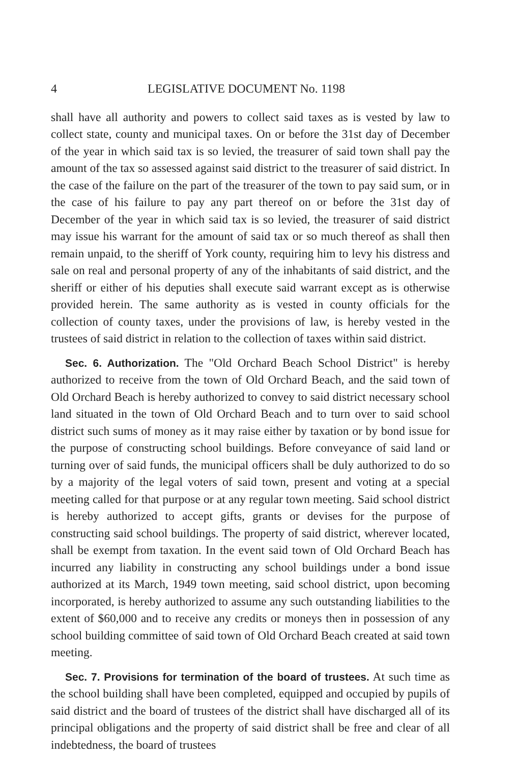4 LEGISLATIVE DOCUMENT No. 1198
shall have all authority and powers to collect said taxes as is vested by law to collect state, county and municipal taxes. On or before the 31st day of December of the year in which said tax is so levied, the treasurer of said town shall pay the amount of the tax so assessed against said district to the treasurer of said district. In the case of the failure on the part of the treasurer of the town to pay said sum, or in the case of his failure to pay any part thereof on or before the 31st day of December of the year in which said tax is so levied, the treasurer of said district may issue his warrant for the amount of said tax or so much thereof as shall then remain unpaid, to the sheriff of York county, requiring him to levy his distress and sale on real and personal property of any of the inhabitants of said district, and the sheriff or either of his deputies shall execute said warrant except as is otherwise provided herein. The same authority as is vested in county officials for the collection of county taxes, under the provisions of law, is hereby vested in the trustees of said district in relation to the collection of taxes within said district.
Sec. 6. Authorization. The "Old Orchard Beach School District" is hereby authorized to receive from the town of Old Orchard Beach, and the said town of Old Orchard Beach is hereby authorized to convey to said district necessary school land situated in the town of Old Orchard Beach and to turn over to said school district such sums of money as it may raise either by taxation or by bond issue for the purpose of constructing school buildings. Before conveyance of said land or turning over of said funds, the municipal officers shall be duly authorized to do so by a majority of the legal voters of said town, present and voting at a special meeting called for that purpose or at any regular town meeting. Said school district is hereby authorized to accept gifts, grants or devises for the purpose of constructing said school buildings. The property of said district, wherever located, shall be exempt from taxation. In the event said town of Old Orchard Beach has incurred any liability in constructing any school buildings under a bond issue authorized at its March, 1949 town meeting, said school district, upon becoming incorporated, is hereby authorized to assume any such outstanding liabilities to the extent of $60,000 and to receive any credits or moneys then in possession of any school building committee of said town of Old Orchard Beach created at said town meeting.
Sec. 7. Provisions for termination of the board of trustees. At such time as the school building shall have been completed, equipped and occupied by pupils of said district and the board of trustees of the district shall have discharged all of its principal obligations and the property of said district shall be free and clear of all indebtedness, the board of trustees